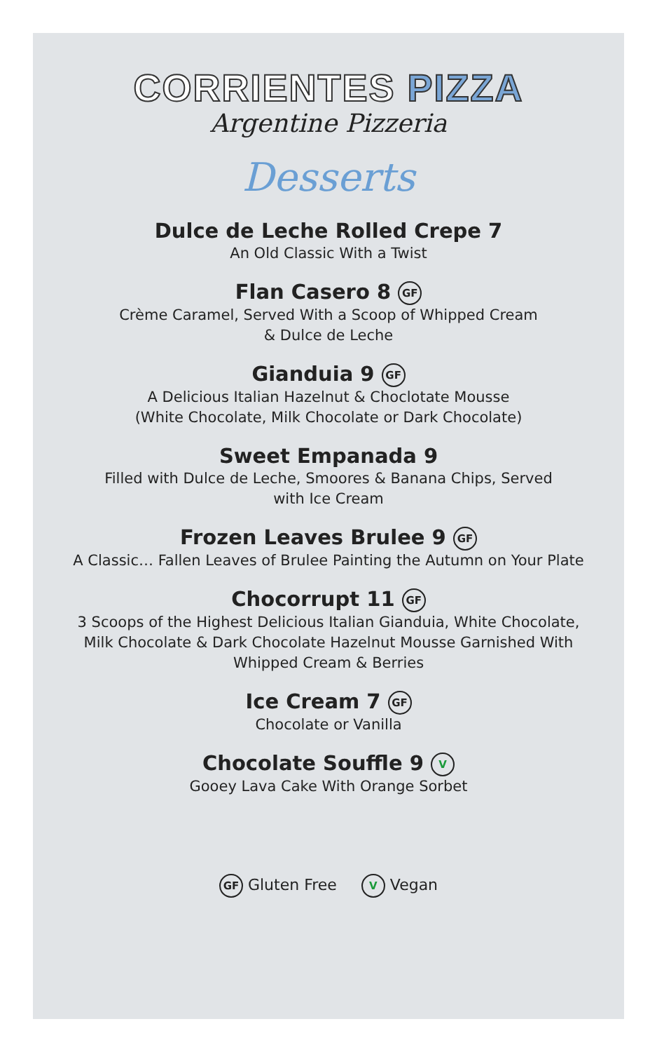CORRIENTES PIZZA
Argentine Pizzeria
Desserts
Dulce de Leche Rolled Crepe 7
An Old Classic With a Twist
Flan Casero 8 GF
Crème Caramel, Served With a Scoop of Whipped Cream
& Dulce de Leche
Gianduia 9 GF
A Delicious Italian Hazelnut & Choclotate Mousse
(White Chocolate, Milk Chocolate or Dark Chocolate)
Sweet Empanada 9
Filled with Dulce de Leche, Smoores & Banana Chips, Served
with Ice Cream
Frozen Leaves Brulee 9 GF
A Classic… Fallen Leaves of Brulee Painting the Autumn on Your Plate
Chocorrupt 11 GF
3 Scoops of the Highest Delicious Italian Gianduia, White Chocolate,
Milk Chocolate & Dark Chocolate Hazelnut Mousse Garnished With
Whipped Cream & Berries
Ice Cream 7 GF
Chocolate or Vanilla
Chocolate Souffle 9 V
Gooey Lava Cake With Orange Sorbet
GF Gluten Free V Vegan